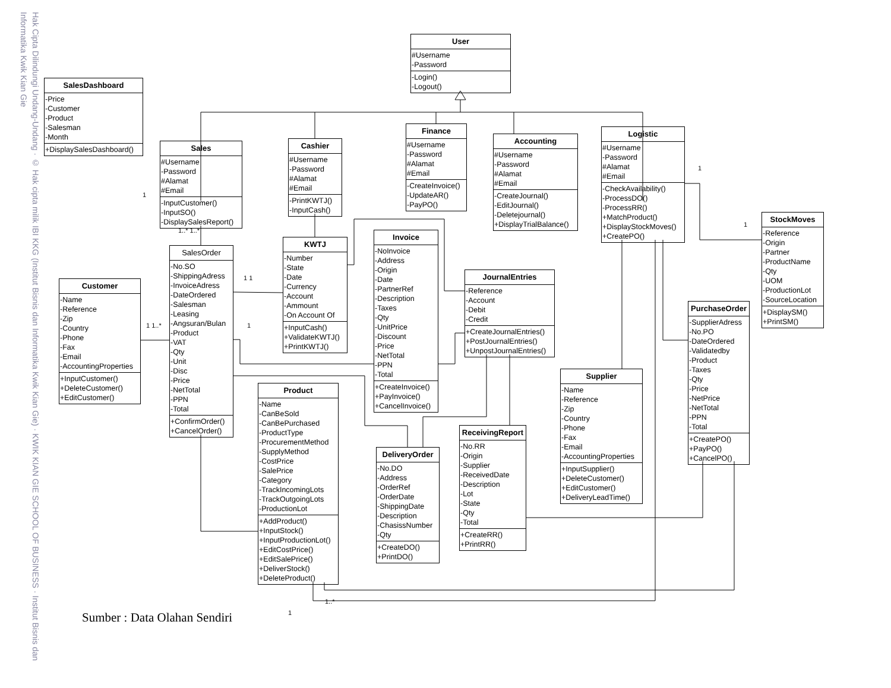User
#Username
-Password
-Login()
-Logout()
SalesDashboard
-Price
-Customer
-Product
-Salesman
-Month
+DisplaySalesDashboard()
Finance
#Username
-Password
#Alamat
#Email
-CreateInvoice()
-UpdateAR()
-PayPO()
Logistic
#Username
-Password
#Alamat
#Email
-CheckAvailability()
-ProcessDO()
-ProcessRR()
+MatchProduct()
+DisplayStockMoves()
+CreatePO()
Accounting
#Username
-Password
#Alamat
#Email
-CreateJournal()
-EditJournal()
-Deletejournal()
+DisplayTrialBalance()
Cashier
#Username
-Password
#Alamat
#Email
-PrintKWTJ()
-InputCash()
Sales
#Username
-Password
#Alamat
#Email
-InputCustomer()
-InputSO()
-DisplaySalesReport()
StockMoves
-Reference
-Origin
-Partner
-ProductName
-Qty
-UOM
-ProductionLot
-SourceLocation
+DisplaySM()
+PrintSM()
Invoice
-NoInvoice
-Address
-Origin
-Date
-PartnerRef
-Description
-Taxes
-Qty
-UnitPrice
-Discount
-Price
-NetTotal
-PPN
-Total
+CreateInvoice()
+PayInvoice()
+CancelInvoice()
KWTJ
-Number
-State
-Date
-Currency
-Account
-Ammount
-On Account Of
+InputCash()
+ValidateKWTJ()
+PrintKWTJ()
SalesOrder
-No.SO
-ShippingAdress
-InvoiceAdress
-DateOrdered
-Salesman
-Leasing
-Angsuran/Bulan
-Product
-VAT
-Qty
-Unit
-Disc
-Price
-NetTotal
-PPN
-Total
+ConfirmOrder()
+CancelOrder()
JournalEntries
-Reference
-Account
-Debit
-Credit
+CreateJournalEntries()
+PostJournalEntries()
+UnpostJournalEntries()
Customer
-Name
-Reference
-Zip
-Country
-Phone
-Fax
-Email
-AccountingProperties
+InputCustomer()
+DeleteCustomer()
+EditCustomer()
PurchaseOrder
-SupplierAdress
-No.PO
-DateOrdered
-Validatedby
-Product
-Taxes
-Qty
-Price
-NetPrice
-NetTotal
-PPN
-Total
+CreatePO()
+PayPO()
+CancelPO()
Supplier
-Name
-Reference
-Zip
-Country
-Phone
-Fax
-Email
-AccountingProperties
+InputSupplier()
+DeleteCustomer()
+EditCustomer()
+DeliveryLeadTime()
Product
-Name
-CanBeSold
-CanBePurchased
-ProductType
-ProcurementMethod
-SupplyMethod
-CostPrice
-SalePrice
-Category
-TrackIncomingLots
-TrackOutgoingLots
-ProductionLot
+AddProduct()
+InputStock()
+InputProductionLot()
+EditCostPrice()
+EditSalePrice()
+DeliverStock()
+DeleteProduct()
ReceivingReport
-No.RR
-Origin
-Supplier
-ReceivedDate
-Description
-Lot
-State
-Qty
-Total
+CreateRR()
+PrintRR()
DeliveryOrder
-No.DO
-Address
-OrderRef
-OrderDate
-ShippingDate
-Description
-ChasissNumber
-Qty
+CreateDO()
+PrintDO()
1
1..* 1..*
1 1
1 1..*
1
1
1
1
1..*
Sumber : Data Olahan Sendiri
Hak Cipta Dilindungi Undang-Undang · © Hak cipta milik IBI KKG (Institut Bisnis dan Informatika Kwik Kian Gie) · KWIK KIAN GIE SCHOOL OF BUSINESS · Institut Bisnis dan Informatika Kwik Kian Gie